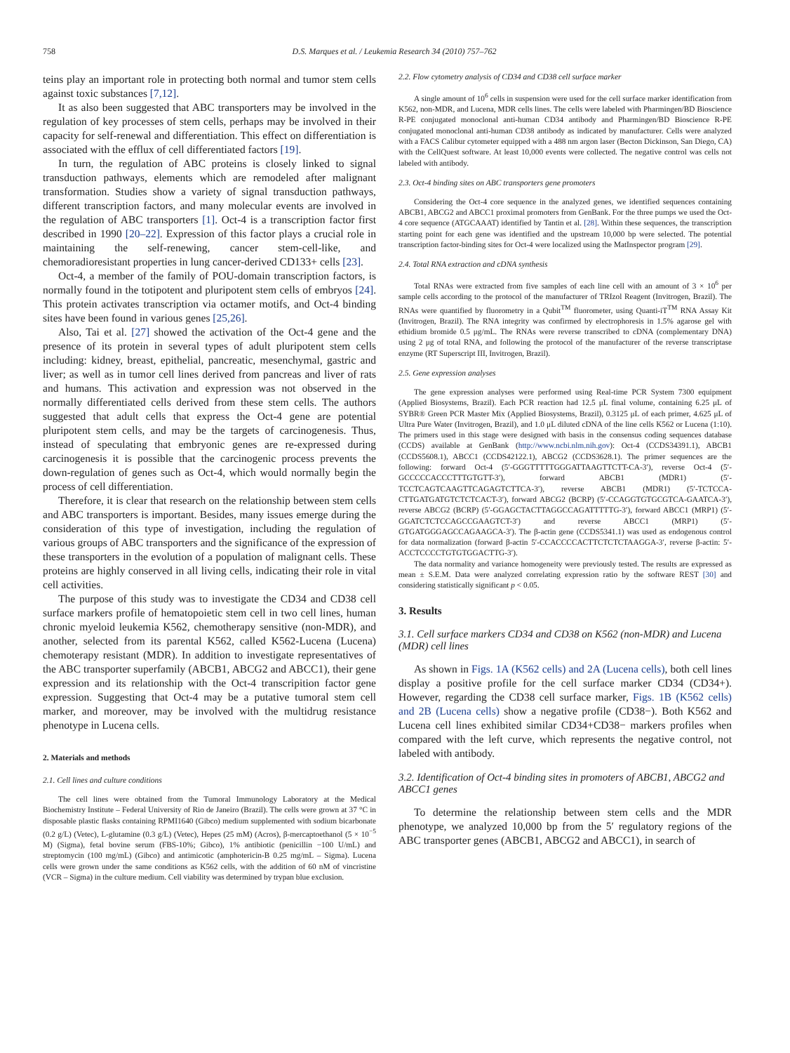758 D.S. Marques et al. / Leukemia Research 34 (2010) 757–762
teins play an important role in protecting both normal and tumor stem cells against toxic substances [7,12].
It as also been suggested that ABC transporters may be involved in the regulation of key processes of stem cells, perhaps may be involved in their capacity for self-renewal and differentiation. This effect on differentiation is associated with the efflux of cell differentiated factors [19].
In turn, the regulation of ABC proteins is closely linked to signal transduction pathways, elements which are remodeled after malignant transformation. Studies show a variety of signal transduction pathways, different transcription factors, and many molecular events are involved in the regulation of ABC transporters [1]. Oct-4 is a transcription factor first described in 1990 [20–22]. Expression of this factor plays a crucial role in maintaining the self-renewing, cancer stem-cell-like, and chemoradioresistant properties in lung cancer-derived CD133+ cells [23].
Oct-4, a member of the family of POU-domain transcription factors, is normally found in the totipotent and pluripotent stem cells of embryos [24]. This protein activates transcription via octamer motifs, and Oct-4 binding sites have been found in various genes [25,26].
Also, Tai et al. [27] showed the activation of the Oct-4 gene and the presence of its protein in several types of adult pluripotent stem cells including: kidney, breast, epithelial, pancreatic, mesenchymal, gastric and liver; as well as in tumor cell lines derived from pancreas and liver of rats and humans. This activation and expression was not observed in the normally differentiated cells derived from these stem cells. The authors suggested that adult cells that express the Oct-4 gene are potential pluripotent stem cells, and may be the targets of carcinogenesis. Thus, instead of speculating that embryonic genes are re-expressed during carcinogenesis it is possible that the carcinogenic process prevents the down-regulation of genes such as Oct-4, which would normally begin the process of cell differentiation.
Therefore, it is clear that research on the relationship between stem cells and ABC transporters is important. Besides, many issues emerge during the consideration of this type of investigation, including the regulation of various groups of ABC transporters and the significance of the expression of these transporters in the evolution of a population of malignant cells. These proteins are highly conserved in all living cells, indicating their role in vital cell activities.
The purpose of this study was to investigate the CD34 and CD38 cell surface markers profile of hematopoietic stem cell in two cell lines, human chronic myeloid leukemia K562, chemotherapy sensitive (non-MDR), and another, selected from its parental K562, called K562-Lucena (Lucena) chemoterapy resistant (MDR). In addition to investigate representatives of the ABC transporter superfamily (ABCB1, ABCG2 and ABCC1), their gene expression and its relationship with the Oct-4 transcripition factor gene expression. Suggesting that Oct-4 may be a putative tumoral stem cell marker, and moreover, may be involved with the multidrug resistance phenotype in Lucena cells.
2. Materials and methods
2.1. Cell lines and culture conditions
The cell lines were obtained from the Tumoral Immunology Laboratory at the Medical Biochemistry Institute – Federal University of Rio de Janeiro (Brazil). The cells were grown at 37 °C in disposable plastic flasks containing RPMI1640 (Gibco) medium supplemented with sodium bicarbonate (0.2 g/L) (Vetec), L-glutamine (0.3 g/L) (Vetec), Hepes (25 mM) (Acros), β-mercaptoethanol (5 × 10<sup>−5</sup> M) (Sigma), fetal bovine serum (FBS-10%; Gibco), 1% antibiotic (penicillin −100 U/mL) and streptomycin (100 mg/mL) (Gibco) and antimicotic (amphotericin-B 0.25 mg/mL – Sigma). Lucena cells were grown under the same conditions as K562 cells, with the addition of 60 nM of vincristine (VCR – Sigma) in the culture medium. Cell viability was determined by trypan blue exclusion.
2.2. Flow cytometry analysis of CD34 and CD38 cell surface marker
A single amount of 10<sup>6</sup> cells in suspension were used for the cell surface marker identification from K562, non-MDR, and Lucena, MDR cells lines. The cells were labeled with Pharmingen/BD Bioscience R-PE conjugated monoclonal anti-human CD34 antibody and Pharmingen/BD Bioscience R-PE conjugated monoclonal anti-human CD38 antibody as indicated by manufacturer. Cells were analyzed with a FACS Calibur cytometer equipped with a 488 nm argon laser (Becton Dickinson, San Diego, CA) with the CellQuest software. At least 10,000 events were collected. The negative control was cells not labeled with antibody.
2.3. Oct-4 binding sites on ABC transporters gene promoters
Considering the Oct-4 core sequence in the analyzed genes, we identified sequences containing ABCB1, ABCG2 and ABCC1 proximal promoters from GenBank. For the three pumps we used the Oct-4 core sequence (ATGCAAAT) identified by Tantin et al. [28]. Within these sequences, the transcription starting point for each gene was identified and the upstream 10,000 bp were selected. The potential transcription factor-binding sites for Oct-4 were localized using the MatInspector program [29].
2.4. Total RNA extraction and cDNA synthesis
Total RNAs were extracted from five samples of each line cell with an amount of 3 × 10<sup>6</sup> per sample cells according to the protocol of the manufacturer of TRIzol Reagent (Invitrogen, Brazil). The RNAs were quantified by fluorometry in a Qubit<sup>TM</sup> fluorometer, using Quanti-iT<sup>TM</sup> RNA Assay Kit (Invitrogen, Brazil). The RNA integrity was confirmed by electrophoresis in 1.5% agarose gel with ethidium bromide 0.5 μg/mL. The RNAs were reverse transcribed to cDNA (complementary DNA) using 2 μg of total RNA, and following the protocol of the manufacturer of the reverse transcriptase enzyme (RT Superscript III, Invitrogen, Brazil).
2.5. Gene expression analyses
The gene expression analyses were performed using Real-time PCR System 7300 equipment (Applied Biosystems, Brazil). Each PCR reaction had 12.5 μL final volume, containing 6.25 μL of SYBR® Green PCR Master Mix (Applied Biosystems, Brazil), 0.3125 μL of each primer, 4.625 μL of Ultra Pure Water (Invitrogen, Brazil), and 1.0 μL diluted cDNA of the line cells K562 or Lucena (1:10). The primers used in this stage were designed with basis in the consensus coding sequences database (CCDS) available at GenBank (http://www.ncbi.nlm.nih.gov): Oct-4 (CCDS34391.1), ABCB1 (CCDS5608.1), ABCC1 (CCDS42122.1), ABCG2 (CCDS3628.1). The primer sequences are the following: forward Oct-4 (5′-GGGTTTTTGGGATTAAGTTCTT-CA-3′), reverse Oct-4 (5′-GCCCCCACCCTTTGTGTT-3′), forward ABCB1 (MDR1) (5′-TCCTCAGTCAAGTTCAGAGTCTTCA-3′), reverse ABCB1 (MDR1) (5′-TCTCCA-CTTGATGATGTCTCTCACT-3′), forward ABCG2 (BCRP) (5′-CCAGGTGTGCGTCA-GAATCA-3′), reverse ABCG2 (BCRP) (5′-GGAGCTACTTAGGCCAGATTTTTG-3′), forward ABCC1 (MRP1) (5′-GGATCTCTCCAGCCGAAGTCT-3′) and reverse ABCC1 (MRP1) (5′-GTGATGGGAGCCAGAAGCA-3′). The β-actin gene (CCDS5341.1) was used as endogenous control for data normalization (forward β-actin 5′-CCACCCCACTTCTCTCTAAGGA-3′, reverse β-actin: 5′-ACCTCCCCTGTGTGGACTTG-3′).
The data normality and variance homogeneity were previously tested. The results are expressed as mean ± S.E.M. Data were analyzed correlating expression ratio by the software REST [30] and considering statistically significant p < 0.05.
3. Results
3.1. Cell surface markers CD34 and CD38 on K562 (non-MDR) and Lucena (MDR) cell lines
As shown in Figs. 1A (K562 cells) and 2A (Lucena cells), both cell lines display a positive profile for the cell surface marker CD34 (CD34+). However, regarding the CD38 cell surface marker, Figs. 1B (K562 cells) and 2B (Lucena cells) show a negative profile (CD38−). Both K562 and Lucena cell lines exhibited similar CD34+CD38− markers profiles when compared with the left curve, which represents the negative control, not labeled with antibody.
3.2. Identification of Oct-4 binding sites in promoters of ABCB1, ABCG2 and ABCC1 genes
To determine the relationship between stem cells and the MDR phenotype, we analyzed 10,000 bp from the 5′ regulatory regions of the ABC transporter genes (ABCB1, ABCG2 and ABCC1), in search of